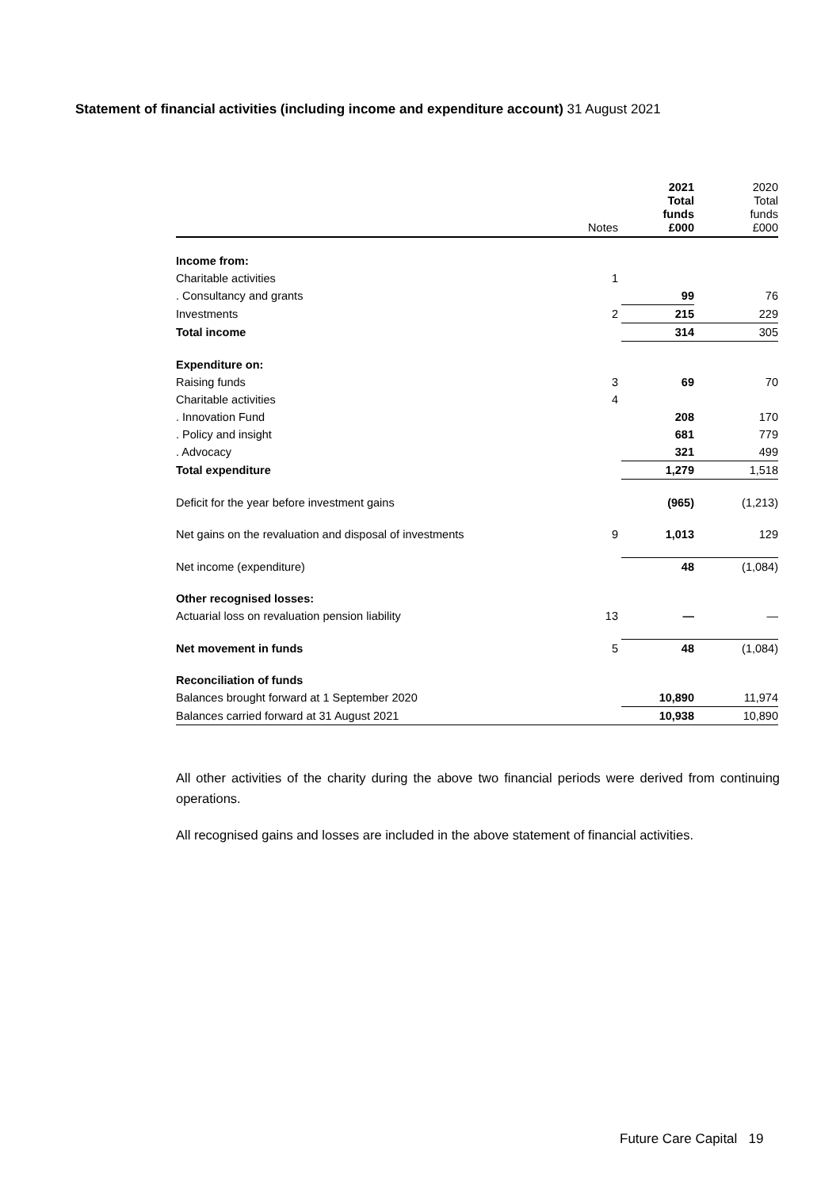Statement of financial activities (including income and expenditure account) 31 August 2021
| | Notes | 2021 Total funds £000 | 2020 Total funds £000 |
| --- | --- | --- | --- |
| Income from: | | | |
| Charitable activities | 1 | | |
| . Consultancy and grants | | 99 | 76 |
| Investments | 2 | 215 | 229 |
| Total income | | 314 | 305 |
| Expenditure on: | | | |
| Raising funds | 3 | 69 | 70 |
| Charitable activities | 4 | | |
| . Innovation Fund | | 208 | 170 |
| . Policy and insight | | 681 | 779 |
| . Advocacy | | 321 | 499 |
| Total expenditure | | 1,279 | 1,518 |
| Deficit for the year before investment gains | | (965) | (1,213) |
| Net gains on the revaluation and disposal of investments | 9 | 1,013 | 129 |
| Net income (expenditure) | | 48 | (1,084) |
| Other recognised losses: | | | |
| Actuarial loss on revaluation pension liability | 13 | — | — |
| Net movement in funds | 5 | 48 | (1,084) |
| Reconciliation of funds | | | |
| Balances brought forward at 1 September 2020 | | 10,890 | 11,974 |
| Balances carried forward at 31 August 2021 | | 10,938 | 10,890 |
All other activities of the charity during the above two financial periods were derived from continuing operations.
All recognised gains and losses are included in the above statement of financial activities.
Future Care Capital 19